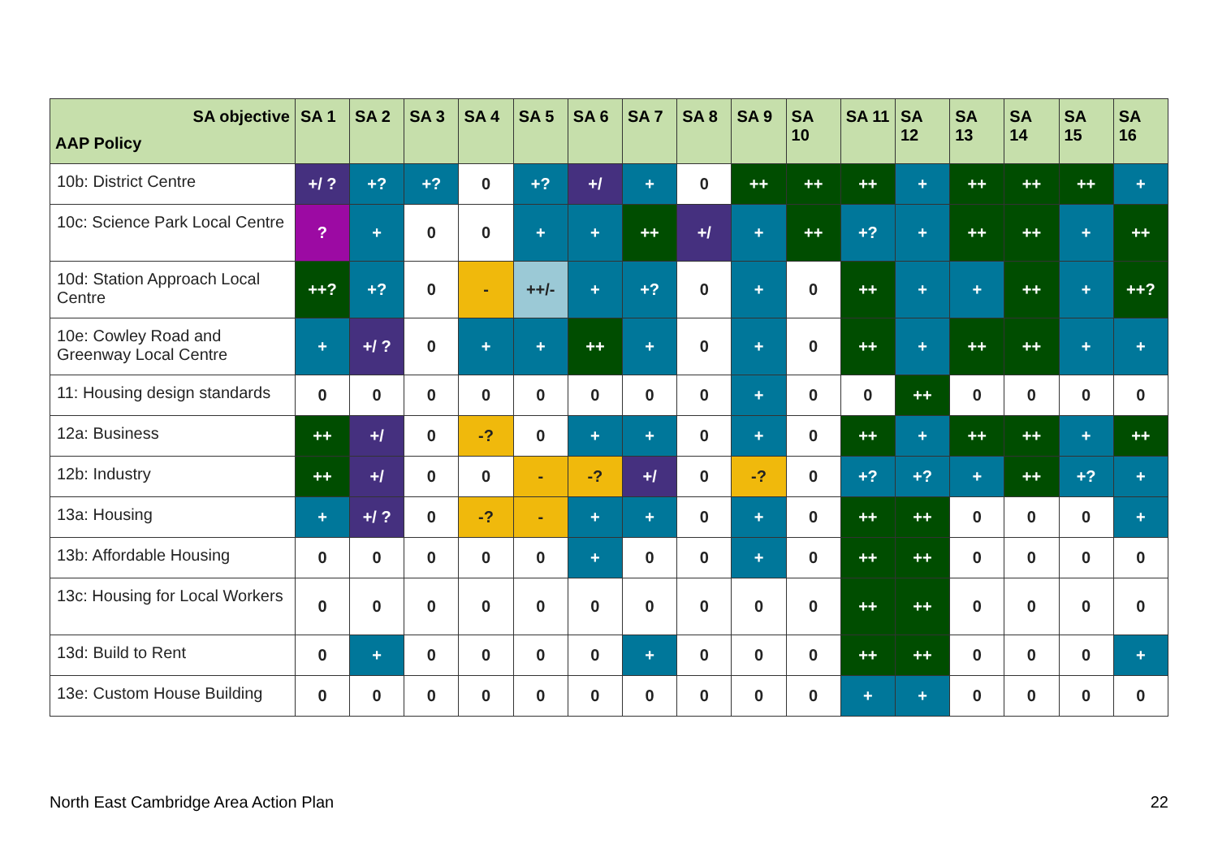| SA objective AAP Policy | SA 1 | SA 2 | SA 3 | SA 4 | SA 5 | SA 6 | SA 7 | SA 8 | SA 9 | SA 10 | SA 11 | SA 12 | SA 13 | SA 14 | SA 15 | SA 16 |
| --- | --- | --- | --- | --- | --- | --- | --- | --- | --- | --- | --- | --- | --- | --- | --- | --- |
| 10b: District Centre | +/ ? | +? | +? | 0 | +? | +/ | + | 0 | ++ | ++ | ++ | + | ++ | ++ | ++ | + |
| 10c: Science Park Local Centre | ? | + | 0 | 0 | + | + | ++ | +/ | + | ++ | +? | + | ++ | ++ | + | ++ |
| 10d: Station Approach Local Centre | ++? | +? | 0 | - | ++/- | + | +? | 0 | + | 0 | ++ | + | + | ++ | + | ++? |
| 10e: Cowley Road and Greenway Local Centre | + | +/ ? | 0 | + | + | ++ | + | 0 | + | 0 | ++ | + | ++ | ++ | + | + |
| 11: Housing design standards | 0 | 0 | 0 | 0 | 0 | 0 | 0 | 0 | + | 0 | 0 | ++ | 0 | 0 | 0 | 0 |
| 12a: Business | ++ | +/ | 0 | -? | 0 | + | + | 0 | + | 0 | ++ | + | ++ | ++ | + | ++ |
| 12b: Industry | ++ | +/ | 0 | 0 | - | -? | +/ | 0 | -? | 0 | +? | +? | + | ++ | +? | + |
| 13a: Housing | + | +/ ? | 0 | -? | - | + | + | 0 | + | 0 | ++ | ++ | 0 | 0 | 0 | + |
| 13b: Affordable Housing | 0 | 0 | 0 | 0 | 0 | + | 0 | 0 | + | 0 | ++ | ++ | 0 | 0 | 0 | 0 |
| 13c: Housing for Local Workers | 0 | 0 | 0 | 0 | 0 | 0 | 0 | 0 | 0 | 0 | ++ | ++ | 0 | 0 | 0 | 0 |
| 13d: Build to Rent | 0 | + | 0 | 0 | 0 | 0 | + | 0 | 0 | 0 | ++ | ++ | 0 | 0 | 0 | + |
| 13e: Custom House Building | 0 | 0 | 0 | 0 | 0 | 0 | 0 | 0 | 0 | 0 | + | + | 0 | 0 | 0 | 0 |
North East Cambridge Area Action Plan
22